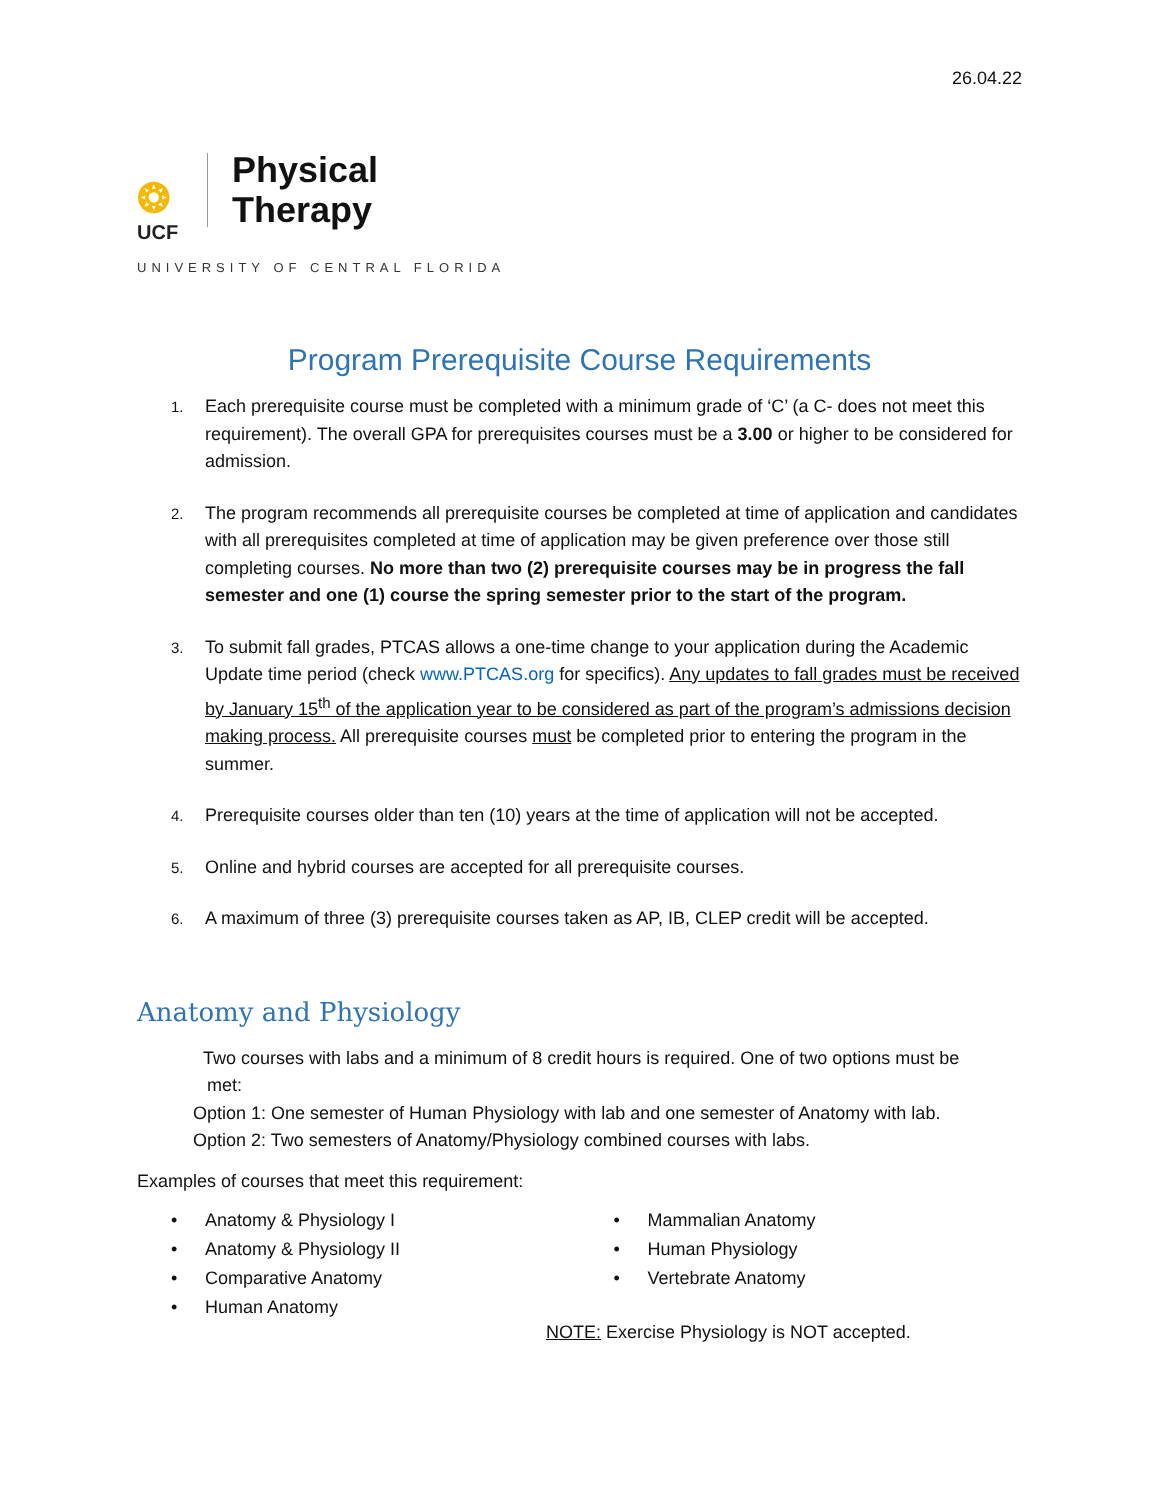26.04.22
❂
UCF
Physical
Therapy
UNIVERSITY OF CENTRAL FLORIDA
Program Prerequisite Course Requirements
1. Each prerequisite course must be completed with a minimum grade of ‘C’ (a C- does not meet this requirement). The overall GPA for prerequisites courses must be a 3.00 or higher to be considered for admission.
2. The program recommends all prerequisite courses be completed at time of application and candidates with all prerequisites completed at time of application may be given preference over those still completing courses. No more than two (2) prerequisite courses may be in progress the fall semester and one (1) course the spring semester prior to the start of the program.
3. To submit fall grades, PTCAS allows a one-time change to your application during the Academic Update time period (check www.PTCAS.org for specifics). Any updates to fall grades must be received by January 15<sup>th</sup> of the application year to be considered as part of the program’s admissions decision making process. All prerequisite courses must be completed prior to entering the program in the summer.
4. Prerequisite courses older than ten (10) years at the time of application will not be accepted.
5. Online and hybrid courses are accepted for all prerequisite courses.
6. A maximum of three (3) prerequisite courses taken as AP, IB, CLEP credit will be accepted.
Anatomy and Physiology
Two courses with labs and a minimum of 8 credit hours is required. One of two options must be
met:
Option 1: One semester of Human Physiology with lab and one semester of Anatomy with lab.
Option 2: Two semesters of Anatomy/Physiology combined courses with labs.
Examples of courses that meet this requirement:
• Anatomy & Physiology I
• Anatomy & Physiology II
• Comparative Anatomy
• Human Anatomy
• Mammalian Anatomy
• Human Physiology
• Vertebrate Anatomy
NOTE: Exercise Physiology is NOT accepted.